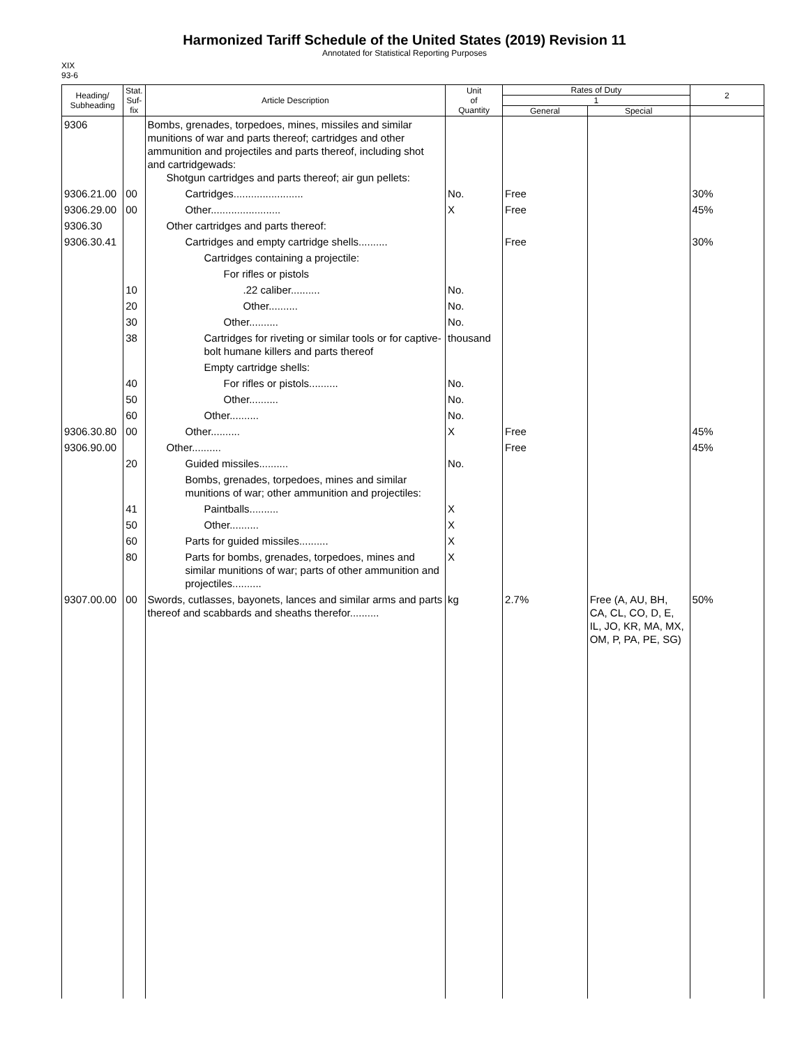Harmonized Tariff Schedule of the United States (2019) Revision 11
Annotated for Statistical Reporting Purposes
XIX
93-6
| Heading/ Subheading | Stat. Suf- fix | Article Description | Unit of Quantity | Rates of Duty | | 2 |
| --- | --- | --- | --- | --- | --- | --- |
| | | | | 1 | | |
| | | | | General | Special | |
| 9306 | | Bombs, grenades, torpedoes, mines, missiles and similar munitions of war and parts thereof; cartridges and other ammunition and projectiles and parts thereof, including shot and cartridgewads: Shotgun cartridges and parts thereof; air gun pellets: | | | | |
| 9306.21.00 | 00 | Cartridges........................ | No. | Free | | 30% |
| 9306.29.00 | 00 | Other........................ | X | Free | | 45% |
| 9306.30 | | Other cartridges and parts thereof: | | | | |
| 9306.30.41 | | Cartridges and empty cartridge shells.......... | | Free | | 30% |
| | | Cartridges containing a projectile: | | | | |
| | | For rifles or pistols | | | | |
| | 10 | .22 caliber.......... | No. | | | |
| | 20 | Other.......... | No. | | | |
| | 30 | Other.......... | No. | | | |
| | 38 | Cartridges for riveting or similar tools or for captive-bolt humane killers and parts thereof | thousand | | | |
| | | Empty cartridge shells: | | | | |
| | 40 | For rifles or pistols.......... | No. | | | |
| | 50 | Other.......... | No. | | | |
| | 60 | Other.......... | No. | | | |
| 9306.30.80 | 00 | Other.......... | X | Free | | 45% |
| 9306.90.00 | | Other.......... | | Free | | 45% |
| | 20 | Guided missiles.......... | No. | | | |
| | | Bombs, grenades, torpedoes, mines and similar munitions of war; other ammunition and projectiles: | | | | |
| | 41 | Paintballs.......... | X | | | |
| | 50 | Other.......... | X | | | |
| | 60 | Parts for guided missiles.......... | X | | | |
| | 80 | Parts for bombs, grenades, torpedoes, mines and similar munitions of war; parts of other ammunition and projectiles.......... | X | | | |
| 9307.00.00 | 00 | Swords, cutlasses, bayonets, lances and similar arms and parts thereof and scabbards and sheaths therefor.......... | kg | 2.7% | Free (A, AU, BH, CA, CL, CO, D, E, IL, JO, KR, MA, MX, OM, P, PA, PE, SG) | 50% |